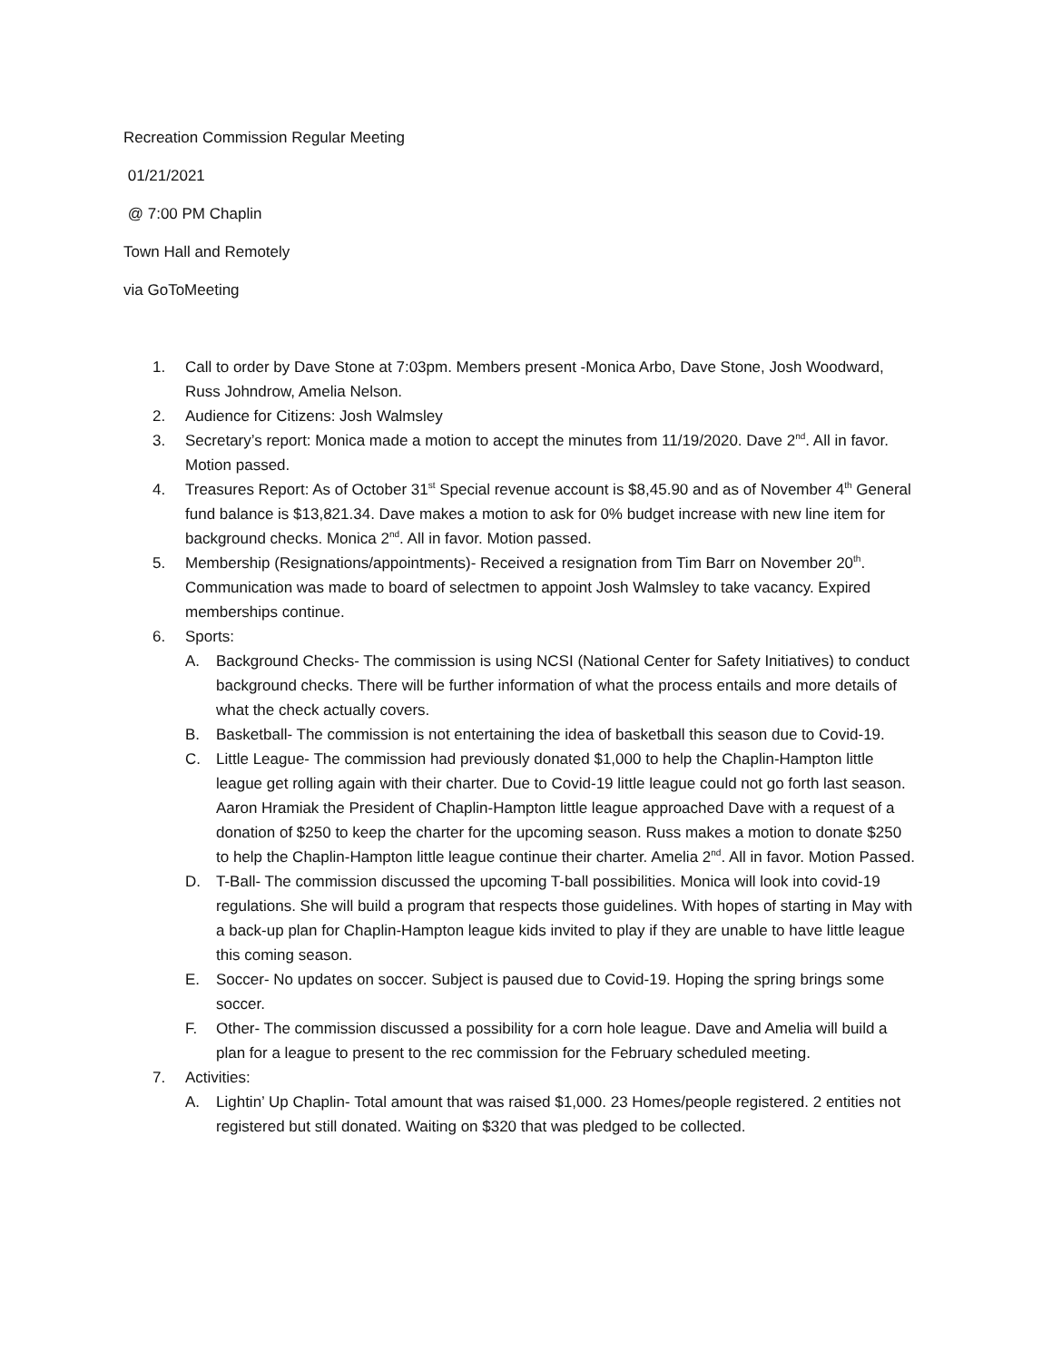Recreation Commission Regular Meeting
01/21/2021
@ 7:00 PM Chaplin
Town Hall and Remotely
via GoToMeeting
1. Call to order by Dave Stone at 7:03pm. Members present -Monica Arbo, Dave Stone, Josh Woodward, Russ Johndrow, Amelia Nelson.
2. Audience for Citizens: Josh Walmsley
3. Secretary’s report: Monica made a motion to accept the minutes from 11/19/2020. Dave 2<sup>nd</sup>. All in favor. Motion passed.
4. Treasures Report: As of October 31<sup>st</sup> Special revenue account is $8,45.90 and as of November 4<sup>th</sup> General fund balance is $13,821.34. Dave makes a motion to ask for 0% budget increase with new line item for background checks. Monica 2<sup>nd</sup>. All in favor. Motion passed.
5. Membership (Resignations/appointments)- Received a resignation from Tim Barr on November 20<sup>th</sup>. Communication was made to board of selectmen to appoint Josh Walmsley to take vacancy. Expired memberships continue.
6. Sports:
A. Background Checks- The commission is using NCSI (National Center for Safety Initiatives) to conduct background checks. There will be further information of what the process entails and more details of what the check actually covers.
B. Basketball- The commission is not entertaining the idea of basketball this season due to Covid-19.
C. Little League- The commission had previously donated $1,000 to help the Chaplin-Hampton little league get rolling again with their charter. Due to Covid-19 little league could not go forth last season. Aaron Hramiak the President of Chaplin-Hampton little league approached Dave with a request of a donation of $250 to keep the charter for the upcoming season. Russ makes a motion to donate $250 to help the Chaplin-Hampton little league continue their charter. Amelia 2<sup>nd</sup>. All in favor. Motion Passed.
D. T-Ball- The commission discussed the upcoming T-ball possibilities. Monica will look into covid-19 regulations. She will build a program that respects those guidelines. With hopes of starting in May with a back-up plan for Chaplin-Hampton league kids invited to play if they are unable to have little league this coming season.
E. Soccer- No updates on soccer. Subject is paused due to Covid-19. Hoping the spring brings some soccer.
F. Other- The commission discussed a possibility for a corn hole league. Dave and Amelia will build a plan for a league to present to the rec commission for the February scheduled meeting.
7. Activities:
A. Lightin’ Up Chaplin- Total amount that was raised $1,000. 23 Homes/people registered. 2 entities not registered but still donated. Waiting on $320 that was pledged to be collected.